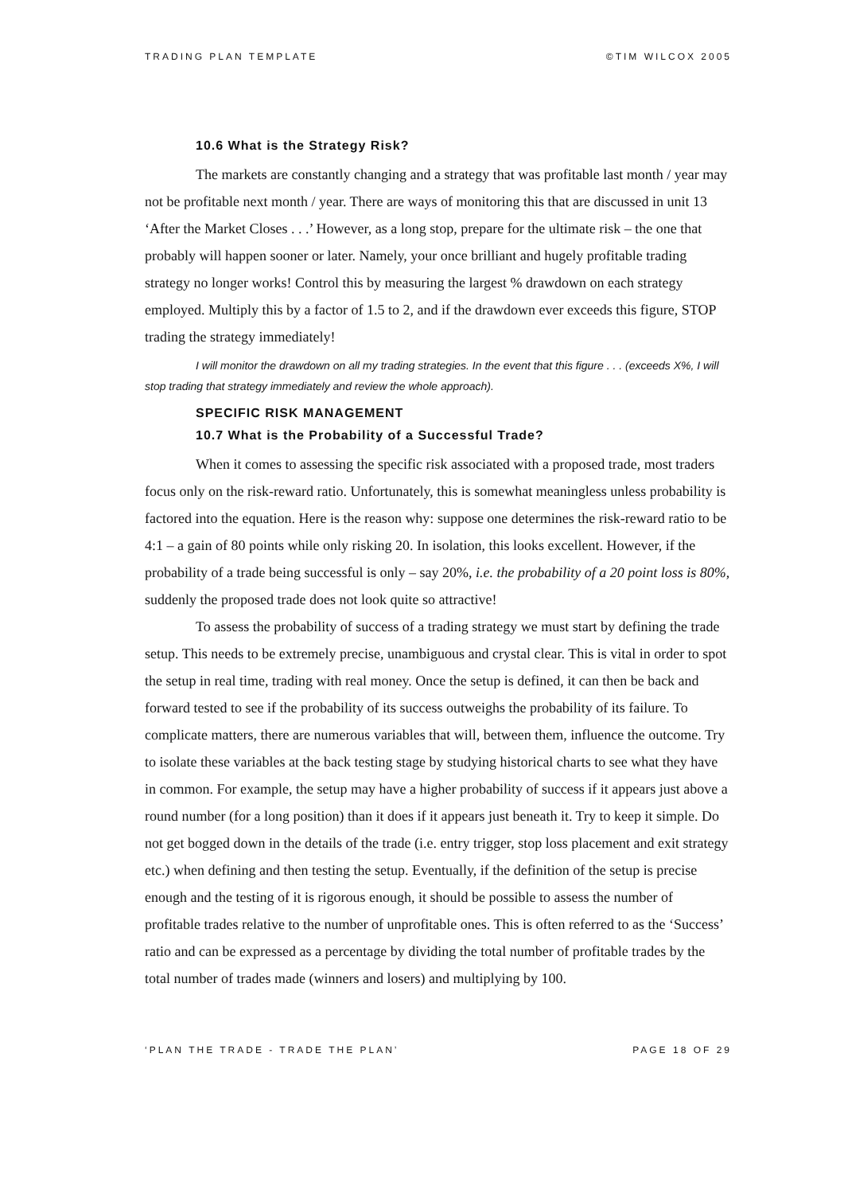TRADING PLAN TEMPLATE ©TIM WILCOX 2005
10.6 What is the Strategy Risk?
The markets are constantly changing and a strategy that was profitable last month / year may not be profitable next month / year. There are ways of monitoring this that are discussed in unit 13 ‘After the Market Closes . . .’ However, as a long stop, prepare for the ultimate risk – the one that probably will happen sooner or later. Namely, your once brilliant and hugely profitable trading strategy no longer works! Control this by measuring the largest % drawdown on each strategy employed. Multiply this by a factor of 1.5 to 2, and if the drawdown ever exceeds this figure, STOP trading the strategy immediately!
I will monitor the drawdown on all my trading strategies. In the event that this figure . . . (exceeds X%, I will stop trading that strategy immediately and review the whole approach).
SPECIFIC RISK MANAGEMENT
10.7 What is the Probability of a Successful Trade?
When it comes to assessing the specific risk associated with a proposed trade, most traders focus only on the risk-reward ratio. Unfortunately, this is somewhat meaningless unless probability is factored into the equation. Here is the reason why: suppose one determines the risk-reward ratio to be 4:1 – a gain of 80 points while only risking 20. In isolation, this looks excellent. However, if the probability of a trade being successful is only – say 20%, i.e. the probability of a 20 point loss is 80%, suddenly the proposed trade does not look quite so attractive!
To assess the probability of success of a trading strategy we must start by defining the trade setup. This needs to be extremely precise, unambiguous and crystal clear. This is vital in order to spot the setup in real time, trading with real money. Once the setup is defined, it can then be back and forward tested to see if the probability of its success outweighs the probability of its failure. To complicate matters, there are numerous variables that will, between them, influence the outcome. Try to isolate these variables at the back testing stage by studying historical charts to see what they have in common. For example, the setup may have a higher probability of success if it appears just above a round number (for a long position) than it does if it appears just beneath it. Try to keep it simple. Do not get bogged down in the details of the trade (i.e. entry trigger, stop loss placement and exit strategy etc.) when defining and then testing the setup. Eventually, if the definition of the setup is precise enough and the testing of it is rigorous enough, it should be possible to assess the number of profitable trades relative to the number of unprofitable ones. This is often referred to as the ‘Success’ ratio and can be expressed as a percentage by dividing the total number of profitable trades by the total number of trades made (winners and losers) and multiplying by 100.
‘PLAN THE TRADE - TRADE THE PLAN’ PAGE 18 OF 29